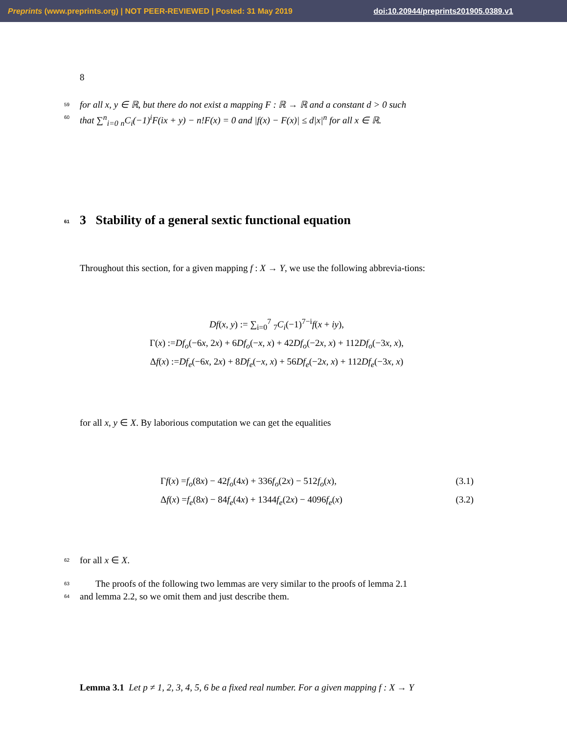Preprints (www.preprints.org) | NOT PEER-REVIEWED | Posted: 31 May 2019 doi:10.20944/preprints201905.0389.v1
8
59 for all x, y ∈ ℝ, but there do not exist a mapping F : ℝ → ℝ and a constant d > 0 such
60 that ∑<sup>n</sup><sub>i=0</sub> <sub>n</sub>C<sub>i</sub>(−1)<sup>i</sup>F(ix + y) − n!F(x) = 0 and |f(x) − F(x)| ≤ d|x|<sup>n</sup> for all x ∈ ℝ.
61 3 Stability of a general sextic functional equation
Throughout this section, for a given mapping f : X → Y, we use the following abbrevia-tions:
Df(x, y) := ∑<sub>i=0</sub><sup>7</sup> <sub>7</sub>C<sub>i</sub>(−1)<sup>7−i</sup>f(x + iy),
Γ(x) :=Df<sub>o</sub>(−6x, 2x) + 6Df<sub>o</sub>(−x, x) + 42Df<sub>o</sub>(−2x, x) + 112Df<sub>o</sub>(−3x, x),
Δf(x) :=Df<sub>e</sub>(−6x, 2x) + 8Df<sub>e</sub>(−x, x) + 56Df<sub>e</sub>(−2x, x) + 112Df<sub>e</sub>(−3x, x)
for all x, y ∈ X. By laborious computation we can get the equalities
Γf(x) =f<sub>o</sub>(8x) − 42f<sub>o</sub>(4x) + 336f<sub>o</sub>(2x) − 512f<sub>o</sub>(x), (3.1)
Δf(x) =f<sub>e</sub>(8x) − 84f<sub>e</sub>(4x) + 1344f<sub>e</sub>(2x) − 4096f<sub>e</sub>(x) (3.2)
62 for all x ∈ X.
63 The proofs of the following two lemmas are very similar to the proofs of lemma 2.1
64 and lemma 2.2, so we omit them and just describe them.
Lemma 3.1 Let p ≠ 1, 2, 3, 4, 5, 6 be a fixed real number. For a given mapping f : X → Y